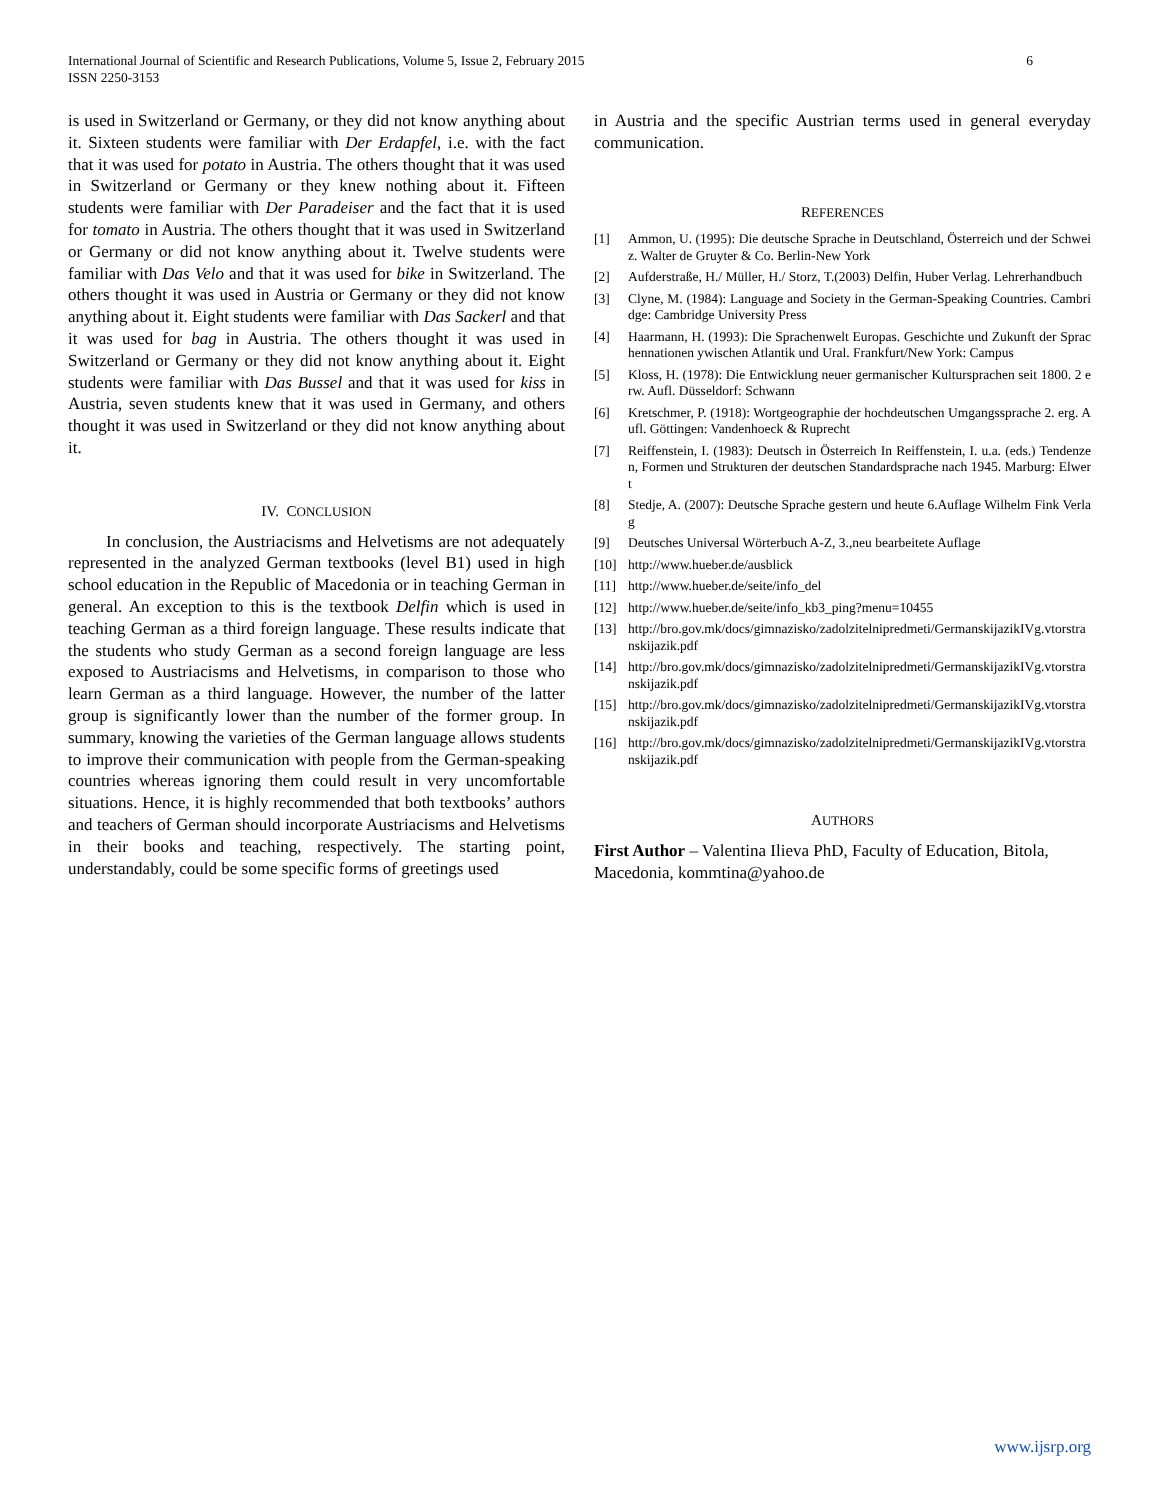International Journal of Scientific and Research Publications, Volume 5, Issue 2, February 2015
ISSN 2250-3153
6
is used in Switzerland or Germany, or they did not know anything about it. Sixteen students were familiar with Der Erdapfel, i.e. with the fact that it was used for potato in Austria. The others thought that it was used in Switzerland or Germany or they knew nothing about it. Fifteen students were familiar with Der Paradeiser and the fact that it is used for tomato in Austria. The others thought that it was used in Switzerland or Germany or did not know anything about it. Twelve students were familiar with Das Velo and that it was used for bike in Switzerland. The others thought it was used in Austria or Germany or they did not know anything about it. Eight students were familiar with Das Sackerl and that it was used for bag in Austria. The others thought it was used in Switzerland or Germany or they did not know anything about it. Eight students were familiar with Das Bussel and that it was used for kiss in Austria, seven students knew that it was used in Germany, and others thought it was used in Switzerland or they did not know anything about it.
IV. CONCLUSION
In conclusion, the Austriacisms and Helvetisms are not adequately represented in the analyzed German textbooks (level B1) used in high school education in the Republic of Macedonia or in teaching German in general. An exception to this is the textbook Delfin which is used in teaching German as a third foreign language. These results indicate that the students who study German as a second foreign language are less exposed to Austriacisms and Helvetisms, in comparison to those who learn German as a third language. However, the number of the latter group is significantly lower than the number of the former group. In summary, knowing the varieties of the German language allows students to improve their communication with people from the German-speaking countries whereas ignoring them could result in very uncomfortable situations. Hence, it is highly recommended that both textbooks’ authors and teachers of German should incorporate Austriacisms and Helvetisms in their books and teaching, respectively. The starting point, understandably, could be some specific forms of greetings used
in Austria and the specific Austrian terms used in general everyday communication.
REFERENCES
[1] Ammon, U. (1995): Die deutsche Sprache in Deutschland, Österreich und der Schweiz. Walter de Gruyter & Co. Berlin-New York
[2] Aufderstraße, H./ Müller, H./ Storz, T.(2003) Delfin, Huber Verlag. Lehrerhandbuch
[3] Clyne, M. (1984): Language and Society in the German-Speaking Countries. Cambridge: Cambridge University Press
[4] Haarmann, H. (1993): Die Sprachenwelt Europas. Geschichte und Zukunft der Sprachennationen ywischen Atlantik und Ural. Frankfurt/New York: Campus
[5] Kloss, H. (1978): Die Entwicklung neuer germanischer Kultursprachen seit 1800. 2 erw. Aufl. Düsseldorf: Schwann
[6] Kretschmer, P. (1918): Wortgeographie der hochdeutschen Umgangssprache 2. erg. Aufl. Göttingen: Vandenhoeck & Ruprecht
[7] Reiffenstein, I. (1983): Deutsch in Österreich In Reiffenstein, I. u.a. (eds.) Tendenzen, Formen und Strukturen der deutschen Standardsprache nach 1945. Marburg: Elwert
[8] Stedje, A. (2007): Deutsche Sprache gestern und heute 6.Auflage Wilhelm Fink Verlag
[9] Deutsches Universal Wörterbuch A-Z, 3.,neu bearbeitete Auflage
[10] http://www.hueber.de/ausblick
[11] http://www.hueber.de/seite/info_del
[12] http://www.hueber.de/seite/info_kb3_ping?menu=10455
[13] http://bro.gov.mk/docs/gimnazisko/zadolzitelnipredmeti/GermanskijazikIVg.vtorstranskijazik.pdf
[14] http://bro.gov.mk/docs/gimnazisko/zadolzitelnipredmeti/GermanskijazikIVg.vtorstranskijazik.pdf
[15] http://bro.gov.mk/docs/gimnazisko/zadolzitelnipredmeti/GermanskijazikIVg.vtorstranskijazik.pdf
[16] http://bro.gov.mk/docs/gimnazisko/zadolzitelnipredmeti/GermanskijazikIVg.vtorstranskijazik.pdf
AUTHORS
First Author – Valentina Ilieva PhD, Faculty of Education, Bitola, Macedonia, kommtina@yahoo.de
www.ijsrp.org